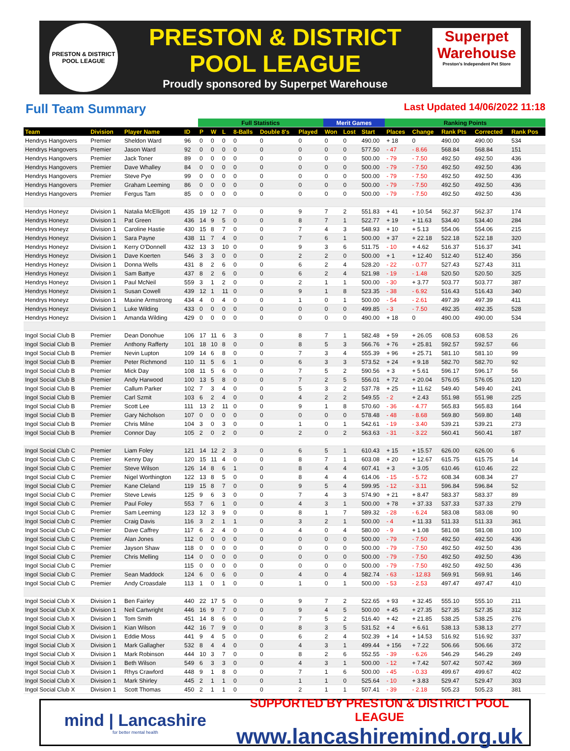PRESTON & DISTRICT POOL LEAGUE
PRESTON & DISTRICT
POOL LEAGUE
Proudly sponsored by Superpet Warehouse
Superpet
Warehouse
Preston's Independent Pet Store
Full Team Summary
Last Updated 14/06/2022 11:18
| | | | | Full Statistics | | | | | | Merit Games | | | Ranking Points | | | | |
| --- | --- | --- | --- | --- | --- | --- | --- | --- | --- | --- | --- | --- | --- | --- | --- | --- | --- |
| Team | Division | Player Name | ID | P | W | L | 8-Balls | Double 8's | Played | Won | Lost | Start | Places | Change | Rank Pts | Corrected | Rank Pos |
| Hendrys Hangovers | Premier | Sheldon Ward | 96 | 0 | 0 | 0 | 0 | 0 | 0 | 0 | 0 | 490.00 | + 18 | 0 | 490.00 | 490.00 | 534 |
| Hendrys Hangovers | Premier | Jason Ward | 92 | 0 | 0 | 0 | 0 | 0 | 0 | 0 | 0 | 577.50 | - 47 | - 8.66 | 568.84 | 568.84 | 151 |
| Hendrys Hangovers | Premier | Jack Toner | 89 | 0 | 0 | 0 | 0 | 0 | 0 | 0 | 0 | 500.00 | - 79 | - 7.50 | 492.50 | 492.50 | 436 |
| Hendrys Hangovers | Premier | Dave Whalley | 84 | 0 | 0 | 0 | 0 | 0 | 0 | 0 | 0 | 500.00 | - 79 | - 7.50 | 492.50 | 492.50 | 436 |
| Hendrys Hangovers | Premier | Steve Pye | 99 | 0 | 0 | 0 | 0 | 0 | 0 | 0 | 0 | 500.00 | - 79 | - 7.50 | 492.50 | 492.50 | 436 |
| Hendrys Hangovers | Premier | Graham Leeming | 86 | 0 | 0 | 0 | 0 | 0 | 0 | 0 | 0 | 500.00 | - 79 | - 7.50 | 492.50 | 492.50 | 436 |
| Hendrys Hangovers | Premier | Fergus Tam | 85 | 0 | 0 | 0 | 0 | 0 | 0 | 0 | 0 | 500.00 | - 79 | - 7.50 | 492.50 | 492.50 | 436 |
| Hendrys Honeyz | Division 1 | Natalia McElligott | 435 | 19 | 12 | 7 | 0 | 0 | 9 | 7 | 2 | 551.83 | + 41 | + 10.54 | 562.37 | 562.37 | 174 |
| Hendrys Honeyz | Division 1 | Pat Green | 436 | 14 | 9 | 5 | 0 | 0 | 8 | 7 | 1 | 522.77 | + 19 | + 11.63 | 534.40 | 534.40 | 284 |
| Hendrys Honeyz | Division 1 | Caroline Hastie | 430 | 15 | 8 | 7 | 0 | 0 | 7 | 4 | 3 | 548.93 | + 10 | + 5.13 | 554.06 | 554.06 | 215 |
| Hendrys Honeyz | Division 1 | Sara Payne | 438 | 11 | 7 | 4 | 0 | 0 | 7 | 6 | 1 | 500.00 | + 37 | + 22.18 | 522.18 | 522.18 | 320 |
| Hendrys Honeyz | Division 1 | Kerry O'Donnell | 432 | 13 | 3 | 10 | 0 | 0 | 9 | 3 | 6 | 511.75 | - 10 | + 4.62 | 516.37 | 516.37 | 341 |
| Hendrys Honeyz | Division 1 | Dave Koerten | 546 | 3 | 3 | 0 | 0 | 0 | 2 | 2 | 0 | 500.00 | + 1 | + 12.40 | 512.40 | 512.40 | 356 |
| Hendrys Honeyz | Division 1 | Donna Wells | 431 | 8 | 2 | 6 | 0 | 0 | 6 | 2 | 4 | 528.20 | - 22 | - 0.77 | 527.43 | 527.43 | 311 |
| Hendrys Honeyz | Division 1 | Sam Battye | 437 | 8 | 2 | 6 | 0 | 0 | 6 | 2 | 4 | 521.98 | - 19 | - 1.48 | 520.50 | 520.50 | 325 |
| Hendrys Honeyz | Division 1 | Paul McNeil | 559 | 3 | 1 | 2 | 0 | 0 | 2 | 1 | 1 | 500.00 | - 30 | + 3.77 | 503.77 | 503.77 | 387 |
| Hendrys Honeyz | Division 1 | Susan Cowell | 439 | 12 | 1 | 11 | 0 | 0 | 9 | 1 | 8 | 523.35 | - 38 | - 6.92 | 516.43 | 516.43 | 340 |
| Hendrys Honeyz | Division 1 | Maxine Armstrong | 434 | 4 | 0 | 4 | 0 | 0 | 1 | 0 | 1 | 500.00 | - 54 | - 2.61 | 497.39 | 497.39 | 411 |
| Hendrys Honeyz | Division 1 | Luke Wilding | 433 | 0 | 0 | 0 | 0 | 0 | 0 | 0 | 0 | 499.85 | - 3 | - 7.50 | 492.35 | 492.35 | 528 |
| Hendrys Honeyz | Division 1 | Amanda Wilding | 429 | 0 | 0 | 0 | 0 | 0 | 0 | 0 | 0 | 490.00 | + 18 | 0 | 490.00 | 490.00 | 534 |
| Ingol Social Club B | Premier | Dean Donohue | 106 | 17 | 11 | 6 | 3 | 0 | 8 | 7 | 1 | 582.48 | + 59 | + 26.05 | 608.53 | 608.53 | 26 |
| Ingol Social Club B | Premier | Anthony Rafferty | 101 | 18 | 10 | 8 | 0 | 0 | 8 | 5 | 3 | 566.76 | + 76 | + 25.81 | 592.57 | 592.57 | 66 |
| Ingol Social Club B | Premier | Nevin Lupton | 109 | 14 | 6 | 8 | 0 | 0 | 7 | 3 | 4 | 555.39 | + 96 | + 25.71 | 581.10 | 581.10 | 99 |
| Ingol Social Club B | Premier | Peter Richmond | 110 | 11 | 5 | 6 | 1 | 0 | 6 | 3 | 3 | 573.52 | + 24 | + 9.18 | 582.70 | 582.70 | 92 |
| Ingol Social Club B | Premier | Mick Day | 108 | 11 | 5 | 6 | 0 | 0 | 7 | 5 | 2 | 590.56 | + 3 | + 5.61 | 596.17 | 596.17 | 56 |
| Ingol Social Club B | Premier | Andy Harwood | 100 | 13 | 5 | 8 | 0 | 0 | 7 | 2 | 5 | 556.01 | + 72 | + 20.04 | 576.05 | 576.05 | 120 |
| Ingol Social Club B | Premier | Callum Parker | 102 | 7 | 3 | 4 | 0 | 0 | 5 | 3 | 2 | 537.78 | + 25 | + 11.62 | 549.40 | 549.40 | 241 |
| Ingol Social Club B | Premier | Carl Szmit | 103 | 6 | 2 | 4 | 0 | 0 | 4 | 2 | 2 | 549.55 | - 2 | + 2.43 | 551.98 | 551.98 | 225 |
| Ingol Social Club B | Premier | Scott Lee | 111 | 13 | 2 | 11 | 0 | 0 | 9 | 1 | 8 | 570.60 | - 36 | - 4.77 | 565.83 | 565.83 | 164 |
| Ingol Social Club B | Premier | Gary Nicholson | 107 | 0 | 0 | 0 | 0 | 0 | 0 | 0 | 0 | 578.48 | - 48 | - 8.68 | 569.80 | 569.80 | 148 |
| Ingol Social Club B | Premier | Chris Milne | 104 | 3 | 0 | 3 | 0 | 0 | 1 | 0 | 1 | 542.61 | - 19 | - 3.40 | 539.21 | 539.21 | 273 |
| Ingol Social Club B | Premier | Connor Day | 105 | 2 | 0 | 2 | 0 | 0 | 2 | 0 | 2 | 563.63 | - 31 | - 3.22 | 560.41 | 560.41 | 187 |
| Ingol Social Club C | Premier | Liam Foley | 121 | 14 | 12 | 2 | 3 | 0 | 6 | 5 | 1 | 610.43 | + 15 | + 15.57 | 626.00 | 626.00 | 6 |
| Ingol Social Club C | Premier | Kenny Day | 120 | 15 | 11 | 4 | 0 | 0 | 8 | 7 | 1 | 603.08 | + 20 | + 12.67 | 615.75 | 615.75 | 14 |
| Ingol Social Club C | Premier | Steve Wilson | 126 | 14 | 8 | 6 | 1 | 0 | 8 | 4 | 4 | 607.41 | + 3 | + 3.05 | 610.46 | 610.46 | 22 |
| Ingol Social Club C | Premier | Nigel Worthington | 122 | 13 | 8 | 5 | 0 | 0 | 8 | 4 | 4 | 614.06 | - 15 | - 5.72 | 608.34 | 608.34 | 27 |
| Ingol Social Club C | Premier | Kane Cleland | 119 | 15 | 8 | 7 | 0 | 0 | 9 | 5 | 4 | 599.95 | - 12 | - 3.11 | 596.84 | 596.84 | 52 |
| Ingol Social Club C | Premier | Steve Lewis | 125 | 9 | 6 | 3 | 0 | 0 | 7 | 4 | 3 | 574.90 | + 21 | + 8.47 | 583.37 | 583.37 | 89 |
| Ingol Social Club C | Premier | Paul Foley | 553 | 7 | 6 | 1 | 0 | 0 | 4 | 3 | 1 | 500.00 | + 78 | + 37.33 | 537.33 | 537.33 | 279 |
| Ingol Social Club C | Premier | Sam Leeming | 123 | 12 | 3 | 9 | 0 | 0 | 8 | 1 | 7 | 589.32 | - 28 | - 6.24 | 583.08 | 583.08 | 90 |
| Ingol Social Club C | Premier | Craig Davis | 116 | 3 | 2 | 1 | 1 | 0 | 3 | 2 | 1 | 500.00 | - 4 | + 11.33 | 511.33 | 511.33 | 361 |
| Ingol Social Club C | Premier | Dave Caffrey | 117 | 6 | 2 | 4 | 0 | 0 | 4 | 0 | 4 | 580.00 | - 9 | + 1.08 | 581.08 | 581.08 | 100 |
| Ingol Social Club C | Premier | Alan Jones | 112 | 0 | 0 | 0 | 0 | 0 | 0 | 0 | 0 | 500.00 | - 79 | - 7.50 | 492.50 | 492.50 | 436 |
| Ingol Social Club C | Premier | Jayson Shaw | 118 | 0 | 0 | 0 | 0 | 0 | 0 | 0 | 0 | 500.00 | - 79 | - 7.50 | 492.50 | 492.50 | 436 |
| Ingol Social Club C | Premier | Chris Melling | 114 | 0 | 0 | 0 | 0 | 0 | 0 | 0 | 0 | 500.00 | - 79 | - 7.50 | 492.50 | 492.50 | 436 |
| Ingol Social Club C | Premier | | 115 | 0 | 0 | 0 | 0 | 0 | 0 | 0 | 0 | 500.00 | - 79 | - 7.50 | 492.50 | 492.50 | 436 |
| Ingol Social Club C | Premier | Sean Maddock | 124 | 6 | 0 | 6 | 0 | 0 | 4 | 0 | 4 | 582.74 | - 63 | - 12.83 | 569.91 | 569.91 | 146 |
| Ingol Social Club C | Premier | Andy Croasdale | 113 | 1 | 0 | 1 | 0 | 0 | 1 | 0 | 1 | 500.00 | - 53 | - 2.53 | 497.47 | 497.47 | 410 |
| Ingol Social Club X | Division 1 | Ben Fairley | 440 | 22 | 17 | 5 | 0 | 0 | 9 | 7 | 2 | 522.65 | + 93 | + 32.45 | 555.10 | 555.10 | 211 |
| Ingol Social Club X | Division 1 | Neil Cartwright | 446 | 16 | 9 | 7 | 0 | 0 | 9 | 4 | 5 | 500.00 | + 45 | + 27.35 | 527.35 | 527.35 | 312 |
| Ingol Social Club X | Division 1 | Tom Smith | 451 | 14 | 8 | 6 | 0 | 0 | 7 | 5 | 2 | 516.40 | + 42 | + 21.85 | 538.25 | 538.25 | 276 |
| Ingol Social Club X | Division 1 | Kian Wilson | 442 | 16 | 7 | 9 | 0 | 0 | 8 | 3 | 5 | 531.52 | + 4 | + 6.61 | 538.13 | 538.13 | 277 |
| Ingol Social Club X | Division 1 | Eddie Moss | 441 | 9 | 4 | 5 | 0 | 0 | 6 | 2 | 4 | 502.39 | + 14 | + 14.53 | 516.92 | 516.92 | 337 |
| Ingol Social Club X | Division 1 | Mark Gallagher | 532 | 8 | 4 | 4 | 0 | 0 | 4 | 3 | 1 | 499.44 | + 156 | + 7.22 | 506.66 | 506.66 | 372 |
| Ingol Social Club X | Division 1 | Mark Robinson | 444 | 10 | 3 | 7 | 0 | 0 | 8 | 2 | 6 | 552.55 | - 39 | - 6.26 | 546.29 | 546.29 | 249 |
| Ingol Social Club X | Division 1 | Beth Wilson | 549 | 6 | 3 | 3 | 0 | 0 | 4 | 3 | 1 | 500.00 | - 12 | + 7.42 | 507.42 | 507.42 | 369 |
| Ingol Social Club X | Division 1 | Rhys Crawford | 448 | 9 | 1 | 8 | 0 | 0 | 7 | 1 | 6 | 500.00 | - 45 | - 0.33 | 499.67 | 499.67 | 402 |
| Ingol Social Club X | Division 1 | Mark Shirley | 445 | 2 | 1 | 1 | 0 | 0 | 1 | 1 | 0 | 525.64 | - 10 | + 3.83 | 529.47 | 529.47 | 303 |
| Ingol Social Club X | Division 1 | Scott Thomas | 450 | 2 | 1 | 1 | 0 | 0 | 2 | 1 | 1 | 507.41 | - 39 | - 2.18 | 505.23 | 505.23 | 381 |
mind | Lancashire
for better mental health
SUPPORTED BY PRESTON & DISTRICT POOL LEAGUE
www.lancashiremind.org.uk